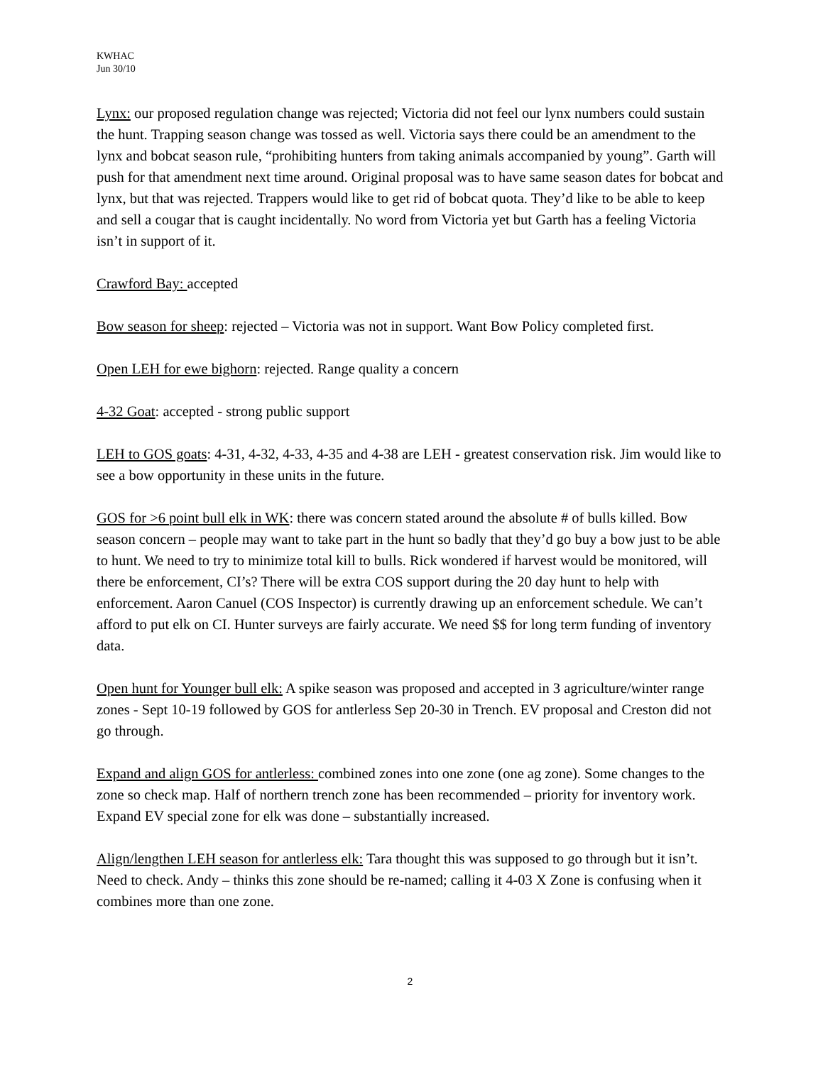KWHAC
Jun 30/10
Lynx: our proposed regulation change was rejected; Victoria did not feel our lynx numbers could sustain the hunt. Trapping season change was tossed as well. Victoria says there could be an amendment to the lynx and bobcat season rule, “prohibiting hunters from taking animals accompanied by young”. Garth will push for that amendment next time around. Original proposal was to have same season dates for bobcat and lynx, but that was rejected. Trappers would like to get rid of bobcat quota. They’d like to be able to keep and sell a cougar that is caught incidentally. No word from Victoria yet but Garth has a feeling Victoria isn’t in support of it.
Crawford Bay: accepted
Bow season for sheep: rejected – Victoria was not in support. Want Bow Policy completed first.
Open LEH for ewe bighorn: rejected. Range quality a concern
4-32 Goat: accepted - strong public support
LEH to GOS goats: 4-31, 4-32, 4-33, 4-35 and 4-38 are LEH - greatest conservation risk. Jim would like to see a bow opportunity in these units in the future.
GOS for >6 point bull elk in WK: there was concern stated around the absolute # of bulls killed. Bow season concern – people may want to take part in the hunt so badly that they’d go buy a bow just to be able to hunt. We need to try to minimize total kill to bulls. Rick wondered if harvest would be monitored, will there be enforcement, CI’s? There will be extra COS support during the 20 day hunt to help with enforcement. Aaron Canuel (COS Inspector) is currently drawing up an enforcement schedule. We can’t afford to put elk on CI. Hunter surveys are fairly accurate. We need $$ for long term funding of inventory data.
Open hunt for Younger bull elk: A spike season was proposed and accepted in 3 agriculture/winter range zones - Sept 10-19 followed by GOS for antlerless Sep 20-30 in Trench. EV proposal and Creston did not go through.
Expand and align GOS for antlerless: combined zones into one zone (one ag zone). Some changes to the zone so check map. Half of northern trench zone has been recommended – priority for inventory work. Expand EV special zone for elk was done – substantially increased.
Align/lengthen LEH season for antlerless elk: Tara thought this was supposed to go through but it isn’t. Need to check. Andy – thinks this zone should be re-named; calling it 4-03 X Zone is confusing when it combines more than one zone.
2